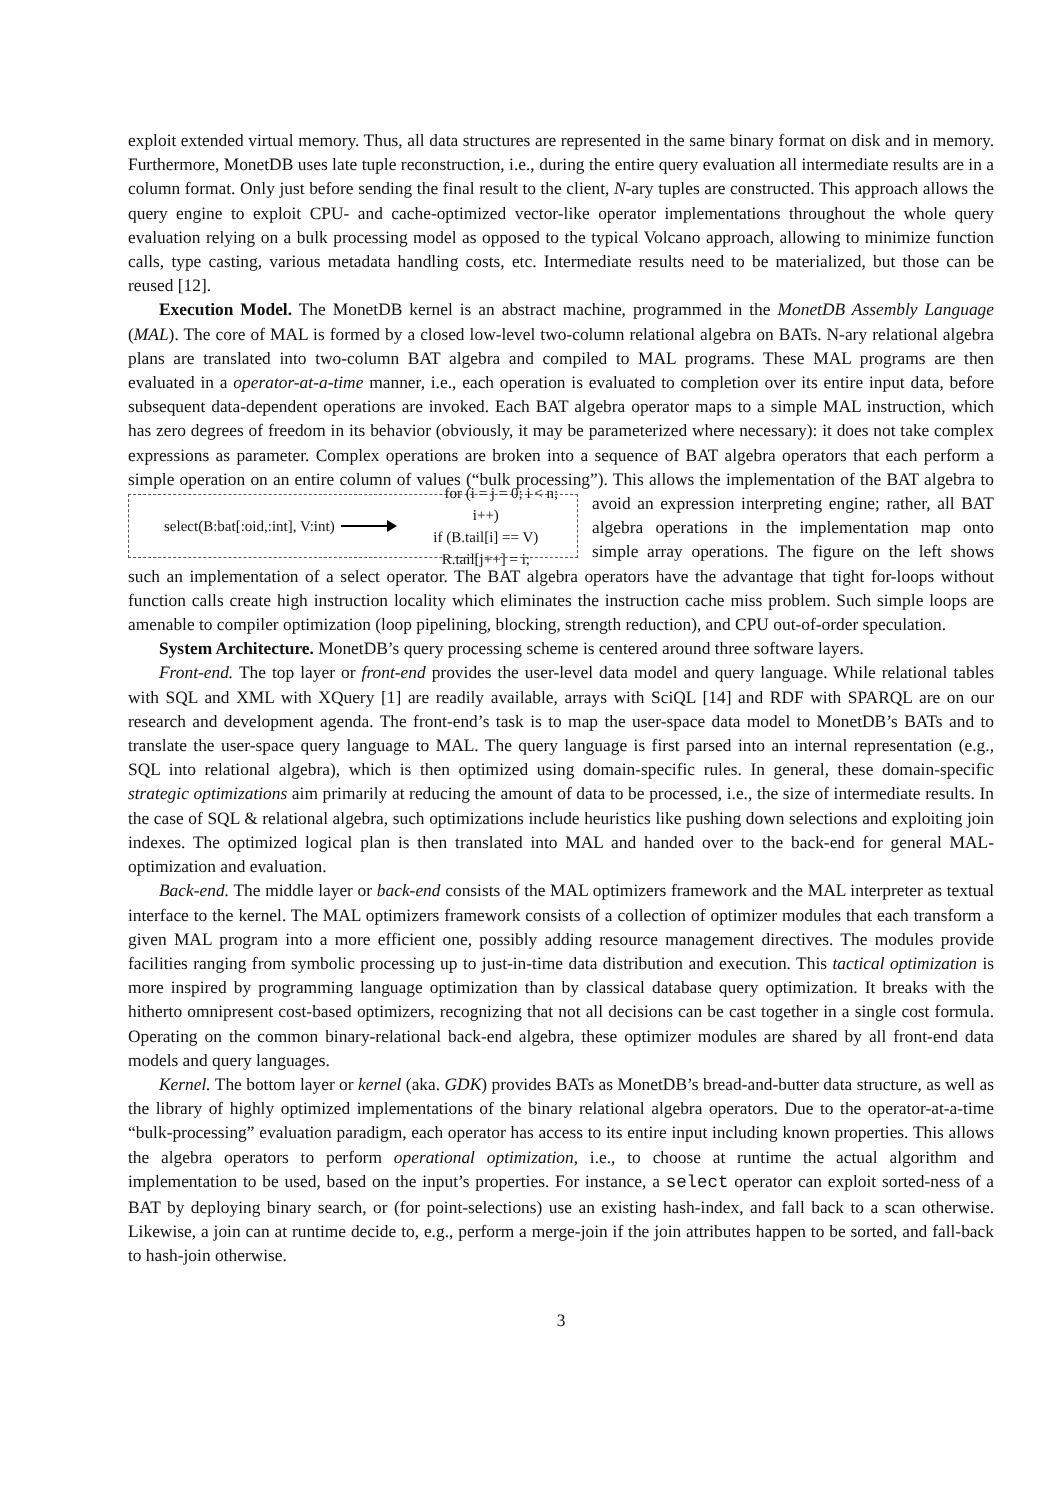exploit extended virtual memory. Thus, all data structures are represented in the same binary format on disk and in memory. Furthermore, MonetDB uses late tuple reconstruction, i.e., during the entire query evaluation all intermediate results are in a column format. Only just before sending the final result to the client, N-ary tuples are constructed. This approach allows the query engine to exploit CPU- and cache-optimized vector-like operator implementations throughout the whole query evaluation relying on a bulk processing model as opposed to the typical Volcano approach, allowing to minimize function calls, type casting, various metadata handling costs, etc. Intermediate results need to be materialized, but those can be reused [12].
Execution Model. The MonetDB kernel is an abstract machine, programmed in the MonetDB Assembly Language (MAL). The core of MAL is formed by a closed low-level two-column relational algebra on BATs. N-ary relational algebra plans are translated into two-column BAT algebra and compiled to MAL programs. These MAL programs are then evaluated in a operator-at-a-time manner, i.e., each operation is evaluated to completion over its entire input data, before subsequent data-dependent operations are invoked. Each BAT algebra operator maps to a simple MAL instruction, which has zero degrees of freedom in its behavior (obviously, it may be parameterized where necessary): it does not take complex expressions as parameter. Complex operations are broken into a sequence of BAT algebra operators that each perform a simple operation on an entire column of values (“bulk processing”). This allows the implementation of the BAT algebra to avoid an expression interpreting
select(B:bat[:oid,:int], V:int) for (i = j = 0; i < n; i++)
if (B.tail[i] == V)
R.tail[j++] = i;
engine; rather, all BAT algebra operations in the implementation map onto simple array operations. The figure on the left shows such an implementation of a select operator. The BAT algebra operators have the advantage that tight for-loops without function calls create high instruction locality which eliminates the instruction cache miss problem. Such simple loops are amenable to compiler optimization (loop pipelining, blocking, strength reduction), and CPU out-of-order speculation.
System Architecture. MonetDB’s query processing scheme is centered around three software layers.
Front-end. The top layer or front-end provides the user-level data model and query language. While relational tables with SQL and XML with XQuery [1] are readily available, arrays with SciQL [14] and RDF with SPARQL are on our research and development agenda. The front-end’s task is to map the user-space data model to MonetDB’s BATs and to translate the user-space query language to MAL. The query language is first parsed into an internal representation (e.g., SQL into relational algebra), which is then optimized using domain-specific rules. In general, these domain-specific strategic optimizations aim primarily at reducing the amount of data to be processed, i.e., the size of intermediate results. In the case of SQL & relational algebra, such optimizations include heuristics like pushing down selections and exploiting join indexes. The optimized logical plan is then translated into MAL and handed over to the back-end for general MAL-optimization and evaluation.
Back-end. The middle layer or back-end consists of the MAL optimizers framework and the MAL interpreter as textual interface to the kernel. The MAL optimizers framework consists of a collection of optimizer modules that each transform a given MAL program into a more efficient one, possibly adding resource management directives. The modules provide facilities ranging from symbolic processing up to just-in-time data distribution and execution. This tactical optimization is more inspired by programming language optimization than by classical database query optimization. It breaks with the hitherto omnipresent cost-based optimizers, recognizing that not all decisions can be cast together in a single cost formula. Operating on the common binary-relational back-end algebra, these optimizer modules are shared by all front-end data models and query languages.
Kernel. The bottom layer or kernel (aka. GDK) provides BATs as MonetDB’s bread-and-butter data structure, as well as the library of highly optimized implementations of the binary relational algebra operators. Due to the operator-at-a-time “bulk-processing” evaluation paradigm, each operator has access to its entire input including known properties. This allows the algebra operators to perform operational optimization, i.e., to choose at runtime the actual algorithm and implementation to be used, based on the input’s properties. For instance, a select operator can exploit sorted-ness of a BAT by deploying binary search, or (for point-selections) use an existing hash-index, and fall back to a scan otherwise. Likewise, a join can at runtime decide to, e.g., perform a merge-join if the join attributes happen to be sorted, and fall-back to hash-join otherwise.
3